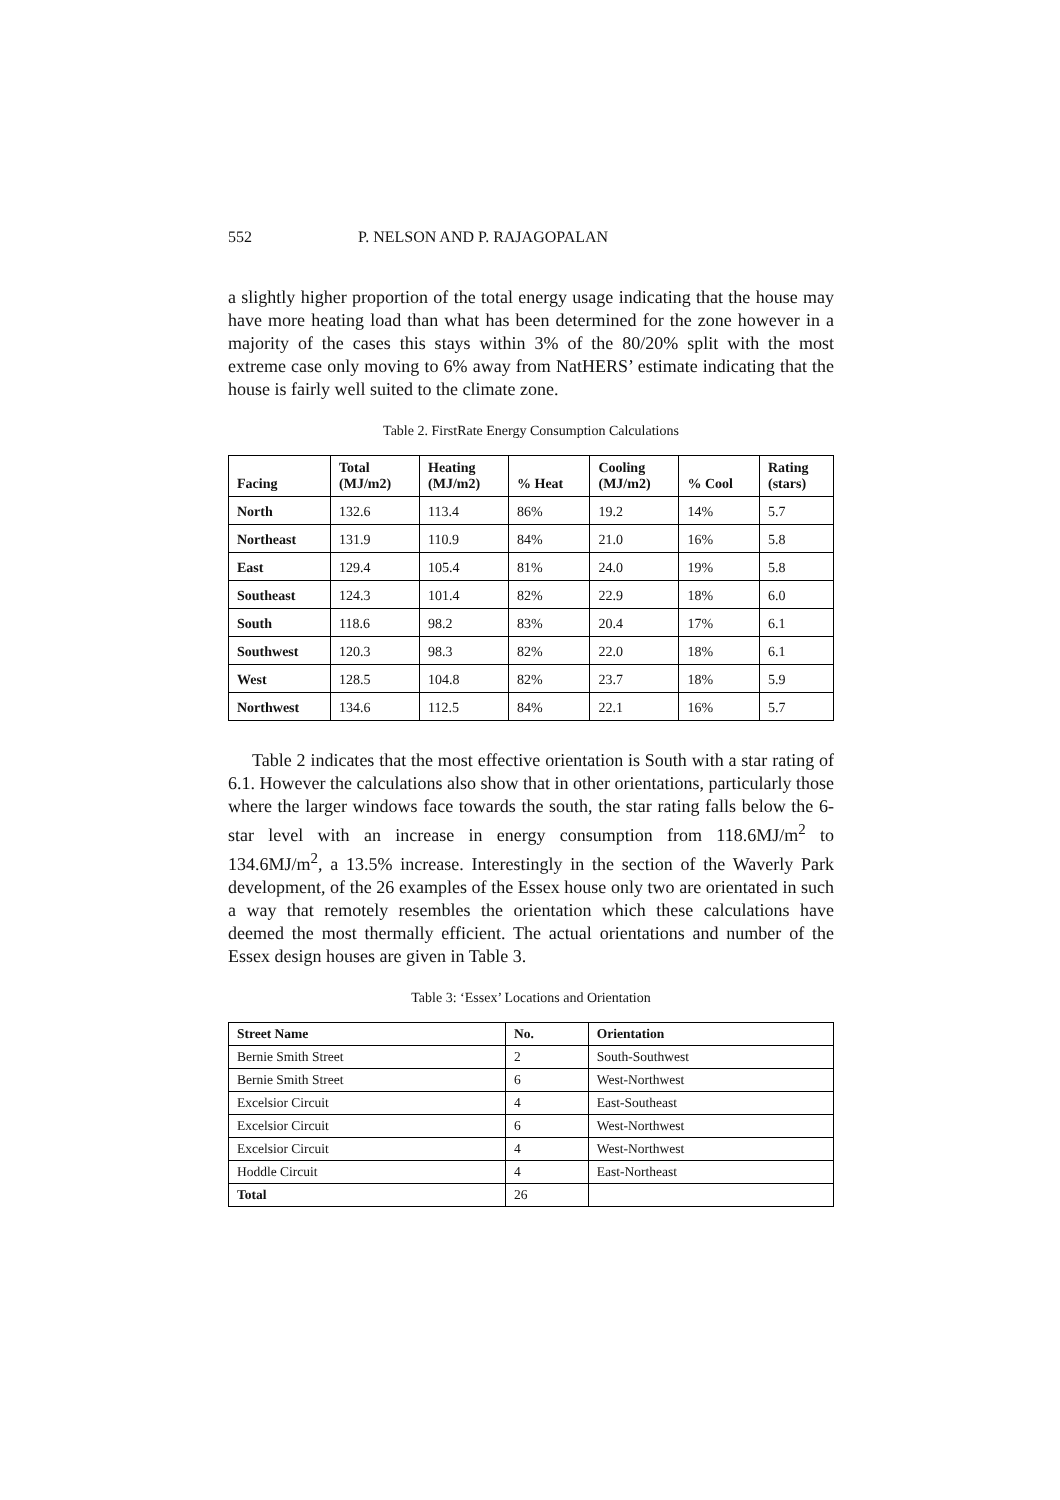552 P. NELSON AND P. RAJAGOPALAN
a slightly higher proportion of the total energy usage indicating that the house may have more heating load than what has been determined for the zone however in a majority of the cases this stays within 3% of the 80/20% split with the most extreme case only moving to 6% away from NatHERS’ estimate indicating that the house is fairly well suited to the climate zone.
Table 2. FirstRate Energy Consumption Calculations
| Facing | Total (MJ/m2) | Heating (MJ/m2) | % Heat | Cooling (MJ/m2) | % Cool | Rating (stars) |
| --- | --- | --- | --- | --- | --- | --- |
| North | 132.6 | 113.4 | 86% | 19.2 | 14% | 5.7 |
| Northeast | 131.9 | 110.9 | 84% | 21.0 | 16% | 5.8 |
| East | 129.4 | 105.4 | 81% | 24.0 | 19% | 5.8 |
| Southeast | 124.3 | 101.4 | 82% | 22.9 | 18% | 6.0 |
| South | 118.6 | 98.2 | 83% | 20.4 | 17% | 6.1 |
| Southwest | 120.3 | 98.3 | 82% | 22.0 | 18% | 6.1 |
| West | 128.5 | 104.8 | 82% | 23.7 | 18% | 5.9 |
| Northwest | 134.6 | 112.5 | 84% | 22.1 | 16% | 5.7 |
Table 2 indicates that the most effective orientation is South with a star rating of 6.1. However the calculations also show that in other orientations, particularly those where the larger windows face towards the south, the star rating falls below the 6-star level with an increase in energy consumption from 118.6MJ/m<sup>2</sup> to 134.6MJ/m<sup>2</sup>, a 13.5% increase. Interestingly in the section of the Waverly Park development, of the 26 examples of the Essex house only two are orientated in such a way that remotely resembles the orientation which these calculations have deemed the most thermally efficient. The actual orientations and number of the Essex design houses are given in Table 3.
Table 3: ‘Essex’ Locations and Orientation
| Street Name | No. | Orientation |
| --- | --- | --- |
| Bernie Smith Street | 2 | South-Southwest |
| Bernie Smith Street | 6 | West-Northwest |
| Excelsior Circuit | 4 | East-Southeast |
| Excelsior Circuit | 6 | West-Northwest |
| Excelsior Circuit | 4 | West-Northwest |
| Hoddle Circuit | 4 | East-Northeast |
| Total | 26 | |